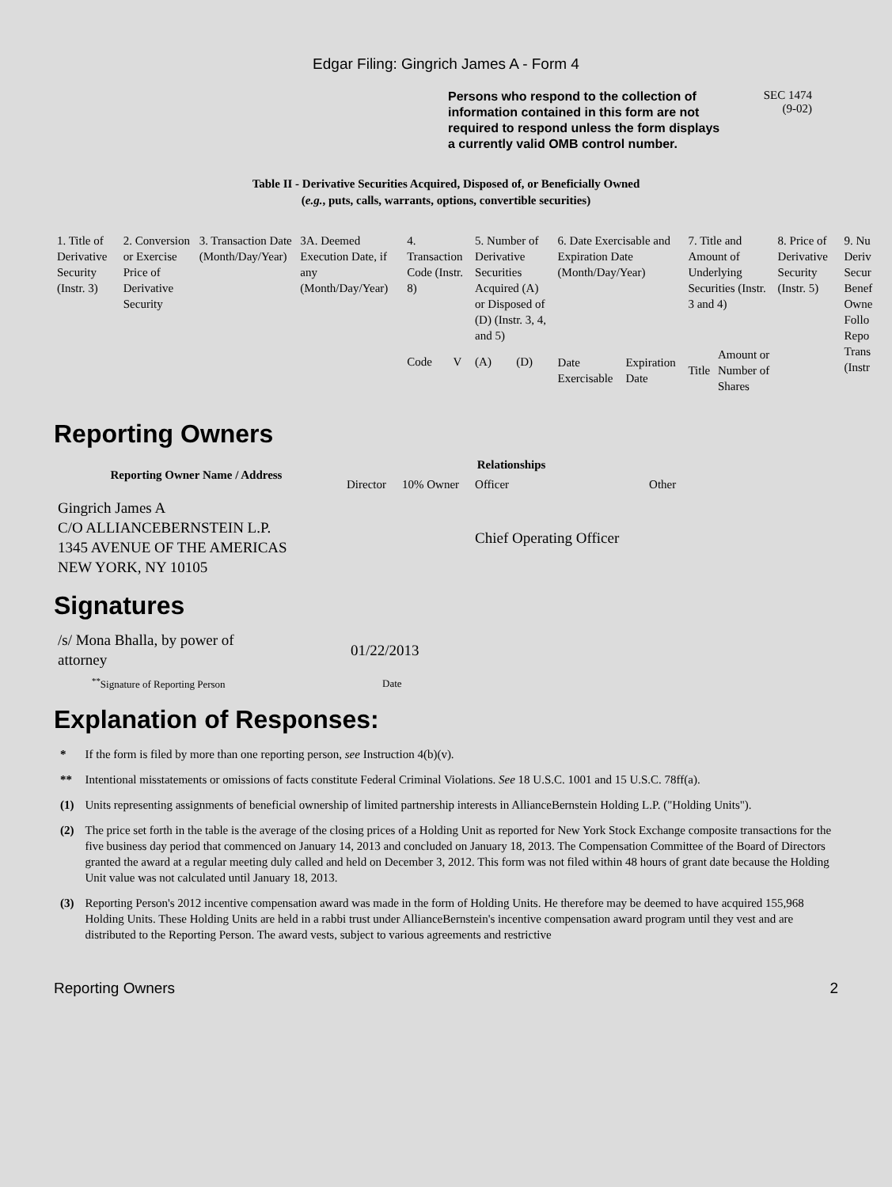Edgar Filing: Gingrich James A - Form 4
Persons who respond to the collection of information contained in this form are not required to respond unless the form displays a currently valid OMB control number.
SEC 1474
(9-02)
Table II - Derivative Securities Acquired, Disposed of, or Beneficially Owned
(e.g., puts, calls, warrants, options, convertible securities)
| 1. Title of Derivative Security (Instr. 3) | 2. Conversion or Exercise Price of Derivative Security | 3. Transaction Date (Month/Day/Year) | 3A. Deemed Execution Date, if any (Month/Day/Year) | 4. Transaction Code (Instr. 8) | | 5. Number of Derivative Securities Acquired (A) or Disposed of (D) (Instr. 3, 4, and 5) | | 6. Date Exercisable and Expiration Date (Month/Day/Year) | | 7. Title and Amount of Underlying Securities (Instr. 3 and 4) | | 8. Price of Derivative Security (Instr. 5) | 9. Nu Deriv Secur Benef Owne Follo Repo Trans (Instr |
| | | | | | | | | Date Exercisable | Expiration Date | Title | Amount or Number of Shares | | |
| | | | | Code | V | (A) | (D) | | | | | | |
Reporting Owners
| Reporting Owner Name / Address | Relationships | | | |
| --- | --- | --- | --- | --- |
| | Director | 10% Owner | Officer | Other |
| Gingrich James A C/O ALLIANCEBERNSTEIN L.P. 1345 AVENUE OF THE AMERICAS NEW YORK, NY 10105 | | | Chief Operating Officer | |
Signatures
| /s/ Mona Bhalla, by power of attorney | 01/22/2013 |
| <sup>**</sup> Signature of Reporting Person | Date |
Explanation of Responses:
| * | If the form is filed by more than one reporting person, see Instruction 4(b)(v). |
| ** | Intentional misstatements or omissions of facts constitute Federal Criminal Violations. See 18 U.S.C. 1001 and 15 U.S.C. 78ff(a). |
| (1) | Units representing assignments of beneficial ownership of limited partnership interests in AllianceBernstein Holding L.P. ("Holding Units"). |
| (2) | The price set forth in the table is the average of the closing prices of a Holding Unit as reported for New York Stock Exchange composite transactions for the five business day period that commenced on January 14, 2013 and concluded on January 18, 2013. The Compensation Committee of the Board of Directors granted the award at a regular meeting duly called and held on December 3, 2012. This form was not filed within 48 hours of grant date because the Holding Unit value was not calculated until January 18, 2013. |
| (3) | Reporting Person's 2012 incentive compensation award was made in the form of Holding Units. He therefore may be deemed to have acquired 155,968 Holding Units. These Holding Units are held in a rabbi trust under AllianceBernstein's incentive compensation award program until they vest and are distributed to the Reporting Person. The award vests, subject to various agreements and restrictive |
Reporting Owners 2